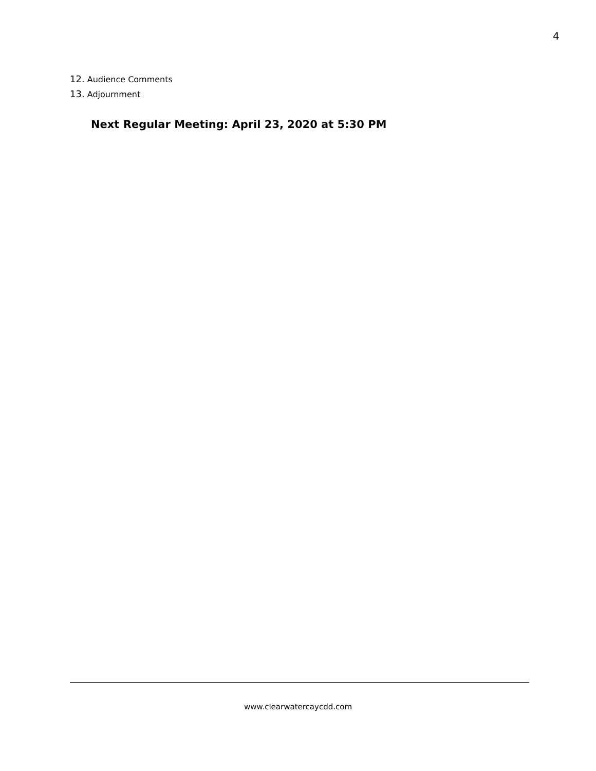4
12. Audience Comments
13. Adjournment
Next Regular Meeting: April 23, 2020 at 5:30 PM
www.clearwatercaycdd.com